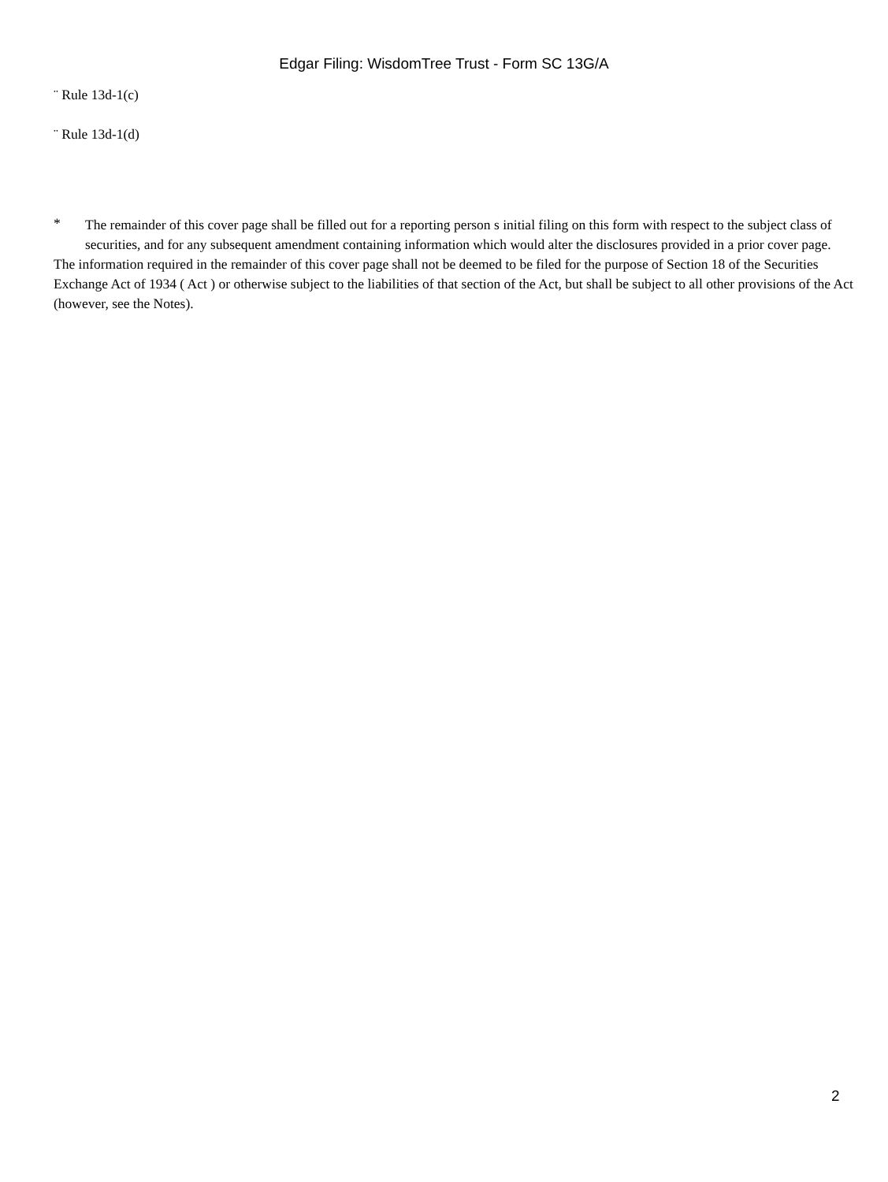Edgar Filing: WisdomTree Trust - Form SC 13G/A
¨ Rule 13d-1(c)
¨ Rule 13d-1(d)
*
The remainder of this cover page shall be filled out for a reporting person s initial filing on this form with respect to the subject class of securities, and for any subsequent amendment containing information which would alter the disclosures provided in a prior cover page.
The information required in the remainder of this cover page shall not be deemed to be filed for the purpose of Section 18 of the Securities Exchange Act of 1934 ( Act ) or otherwise subject to the liabilities of that section of the Act, but shall be subject to all other provisions of the Act (however, see the Notes).
2